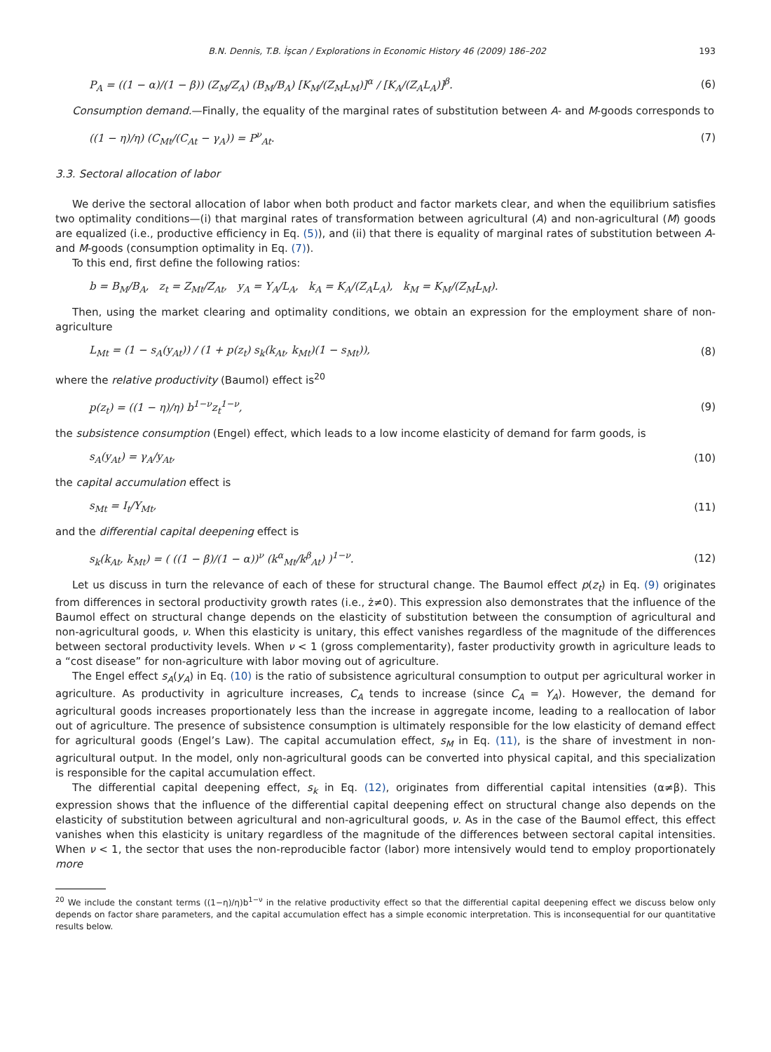B.N. Dennis, T.B. İşcan / Explorations in Economic History 46 (2009) 186–202 193
P<sub>A</sub> = ((1 − α)/(1 − β)) (Z<sub>M</sub>/Z<sub>A</sub>) (B<sub>M</sub>/B<sub>A</sub>) [K<sub>M</sub>/(Z<sub>M</sub>L<sub>M</sub>)]<sup>α</sup> / [K<sub>A</sub>/(Z<sub>A</sub>L<sub>A</sub>)]<sup>β</sup>. (6)
Consumption demand.—Finally, the equality of the marginal rates of substitution between A- and M-goods corresponds to
((1 − η)/η) (C<sub>Mt</sub>/(C<sub>At</sub> − γ<sub>A</sub>)) = P<sup>ν</sup><sub>At</sub>. (7)
3.3. Sectoral allocation of labor
We derive the sectoral allocation of labor when both product and factor markets clear, and when the equilibrium satisfies two optimality conditions—(i) that marginal rates of transformation between agricultural (A) and non-agricultural (M) goods are equalized (i.e., productive efficiency in Eq. (5)), and (ii) that there is equality of marginal rates of substitution between A- and M-goods (consumption optimality in Eq. (7)).
To this end, first define the following ratios:
b = B<sub>M</sub>/B<sub>A</sub>, z<sub>t</sub> = Z<sub>Mt</sub>/Z<sub>At</sub>, y<sub>A</sub> = Y<sub>A</sub>/L<sub>A</sub>, k<sub>A</sub> = K<sub>A</sub>/(Z<sub>A</sub>L<sub>A</sub>), k<sub>M</sub> = K<sub>M</sub>/(Z<sub>M</sub>L<sub>M</sub>).
Then, using the market clearing and optimality conditions, we obtain an expression for the employment share of non-agriculture
L<sub>Mt</sub> = (1 − s<sub>A</sub>(y<sub>At</sub>)) / (1 + p(z<sub>t</sub>) s<sub>k</sub>(k<sub>At</sub>, k<sub>Mt</sub>)(1 − s<sub>Mt</sub>)), (8)
where the relative productivity (Baumol) effect is<sup>20</sup>
p(z<sub>t</sub>) = ((1 − η)/η) b<sup>1−ν</sup>z<sub>t</sub><sup>1−ν</sup>, (9)
the subsistence consumption (Engel) effect, which leads to a low income elasticity of demand for farm goods, is
s<sub>A</sub>(y<sub>At</sub>) = γ<sub>A</sub>/y<sub>At</sub>, (10)
the capital accumulation effect is
s<sub>Mt</sub> = I<sub>t</sub>/Y<sub>Mt</sub>, (11)
and the differential capital deepening effect is
s<sub>k</sub>(k<sub>At</sub>, k<sub>Mt</sub>) = ( ((1 − β)/(1 − α))<sup>ν</sup> (k<sup>α</sup><sub>Mt</sub>/k<sup>β</sup><sub>At</sub>) )<sup>1−ν</sup>. (12)
Let us discuss in turn the relevance of each of these for structural change. The Baumol effect p(z<sub>t</sub>) in Eq. (9) originates from differences in sectoral productivity growth rates (i.e., ż≠0). This expression also demonstrates that the influence of the Baumol effect on structural change depends on the elasticity of substitution between the consumption of agricultural and non-agricultural goods, ν. When this elasticity is unitary, this effect vanishes regardless of the magnitude of the differences between sectoral productivity levels. When ν < 1 (gross complementarity), faster productivity growth in agriculture leads to a “cost disease” for non-agriculture with labor moving out of agriculture.
The Engel effect s<sub>A</sub>(y<sub>A</sub>) in Eq. (10) is the ratio of subsistence agricultural consumption to output per agricultural worker in agriculture. As productivity in agriculture increases, C<sub>A</sub> tends to increase (since C<sub>A</sub> = Y<sub>A</sub>). However, the demand for agricultural goods increases proportionately less than the increase in aggregate income, leading to a reallocation of labor out of agriculture. The presence of subsistence consumption is ultimately responsible for the low elasticity of demand effect for agricultural goods (Engel’s Law). The capital accumulation effect, s<sub>M</sub> in Eq. (11), is the share of investment in non-agricultural output. In the model, only non-agricultural goods can be converted into physical capital, and this specialization is responsible for the capital accumulation effect.
The differential capital deepening effect, s<sub>k</sub> in Eq. (12), originates from differential capital intensities (α≠β). This expression shows that the influence of the differential capital deepening effect on structural change also depends on the elasticity of substitution between agricultural and non-agricultural goods, ν. As in the case of the Baumol effect, this effect vanishes when this elasticity is unitary regardless of the magnitude of the differences between sectoral capital intensities. When ν < 1, the sector that uses the non-reproducible factor (labor) more intensively would tend to employ proportionately more
<sup>20</sup> We include the constant terms ((1−η)/η)b<sup>1−ν</sup> in the relative productivity effect so that the differential capital deepening effect we discuss below only depends on factor share parameters, and the capital accumulation effect has a simple economic interpretation. This is inconsequential for our quantitative results below.